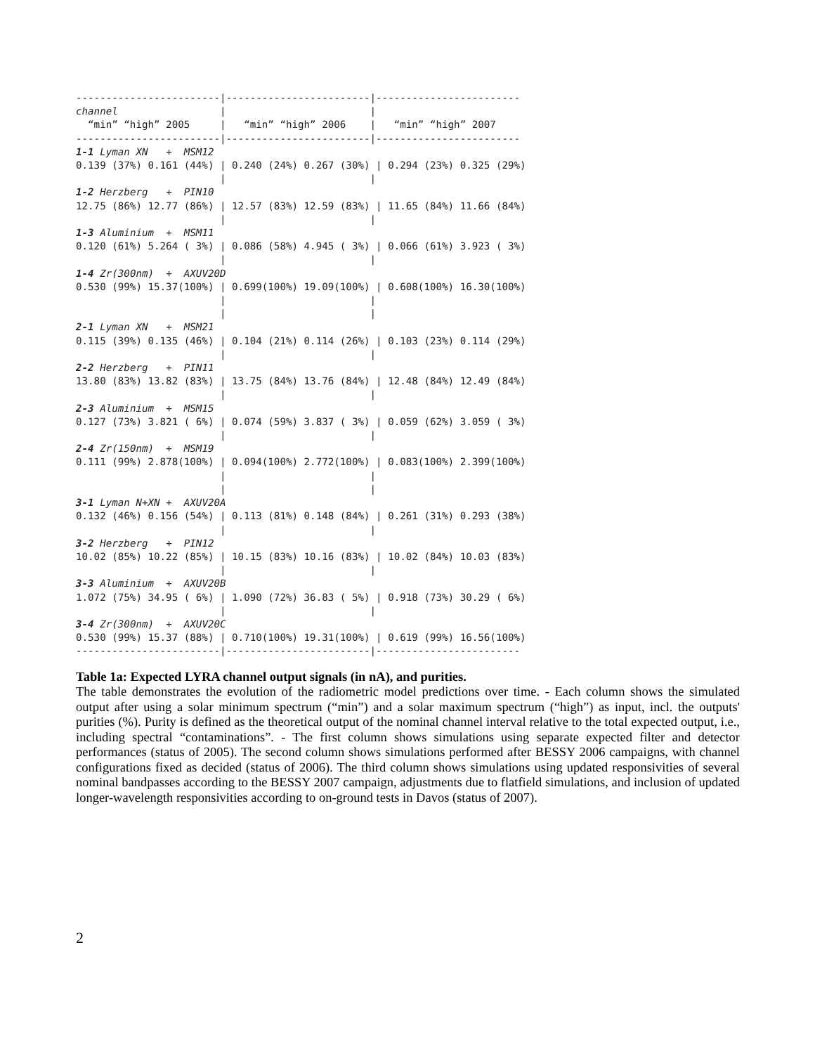------------------------|------------------------|------------------------
channel                 |                        |
  “min” “high” 2005     |   “min” “high” 2006    |   “min” “high” 2007
------------------------|------------------------|------------------------
1-1 Lyman XN   +  MSM12
0.139 (37%) 0.161 (44%) | 0.240 (24%) 0.267 (30%) | 0.294 (23%) 0.325 (29%)
                        |                        |
1-2 Herzberg   +  PIN10
12.75 (86%) 12.77 (86%) | 12.57 (83%) 12.59 (83%) | 11.65 (84%) 11.66 (84%)
                        |                        |
1-3 Aluminium  +  MSM11
0.120 (61%) 5.264 ( 3%) | 0.086 (58%) 4.945 ( 3%) | 0.066 (61%) 3.923 ( 3%)
                        |                        |
1-4 Zr(300nm)  +  AXUV20D
0.530 (99%) 15.37(100%) | 0.699(100%) 19.09(100%) | 0.608(100%) 16.30(100%)
                        |                        |
                        |                        |
2-1 Lyman XN   +  MSM21
0.115 (39%) 0.135 (46%) | 0.104 (21%) 0.114 (26%) | 0.103 (23%) 0.114 (29%)
                        |                        |
2-2 Herzberg   +  PIN11
13.80 (83%) 13.82 (83%) | 13.75 (84%) 13.76 (84%) | 12.48 (84%) 12.49 (84%)
                        |                        |
2-3 Aluminium  +  MSM15
0.127 (73%) 3.821 ( 6%) | 0.074 (59%) 3.837 ( 3%) | 0.059 (62%) 3.059 ( 3%)
                        |                        |
2-4 Zr(150nm)  +  MSM19
0.111 (99%) 2.878(100%) | 0.094(100%) 2.772(100%) | 0.083(100%) 2.399(100%)
                        |                        |
                        |                        |
3-1 Lyman N+XN +  AXUV20A
0.132 (46%) 0.156 (54%) | 0.113 (81%) 0.148 (84%) | 0.261 (31%) 0.293 (38%)
                        |                        |
3-2 Herzberg   +  PIN12
10.02 (85%) 10.22 (85%) | 10.15 (83%) 10.16 (83%) | 10.02 (84%) 10.03 (83%)
                        |                        |
3-3 Aluminium  +  AXUV20B
1.072 (75%) 34.95 ( 6%) | 1.090 (72%) 36.83 ( 5%) | 0.918 (73%) 30.29 ( 6%)
                        |                        |
3-4 Zr(300nm)  +  AXUV20C
0.530 (99%) 15.37 (88%) | 0.710(100%) 19.31(100%) | 0.619 (99%) 16.56(100%)
------------------------|------------------------|------------------------
Table 1a: Expected LYRA channel output signals (in nA), and purities.
The table demonstrates the evolution of the radiometric model predictions over time. - Each column shows the simulated output after using a solar minimum spectrum (“min”) and a solar maximum spectrum (“high”) as input, incl. the outputs' purities (%). Purity is defined as the theoretical output of the nominal channel interval relative to the total expected output, i.e., including spectral “contaminations”. - The first column shows simulations using separate expected filter and detector performances (status of 2005). The second column shows simulations performed after BESSY 2006 campaigns, with channel configurations fixed as decided (status of 2006). The third column shows simulations using updated responsivities of several nominal bandpasses according to the BESSY 2007 campaign, adjustments due to flatfield simulations, and inclusion of updated longer-wavelength responsivities according to on-ground tests in Davos (status of 2007).
2